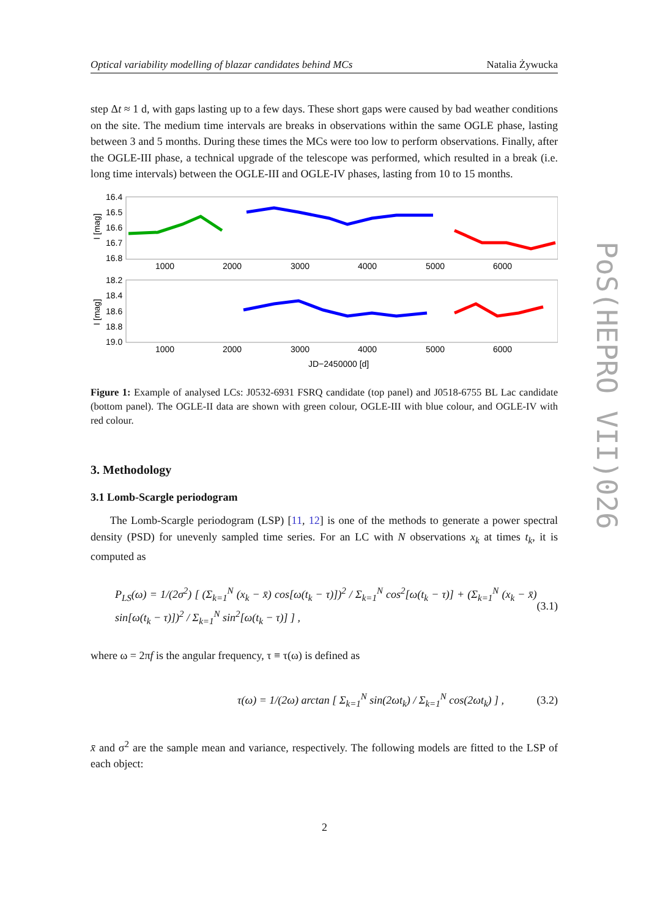Optical variability modelling of blazar candidates behind MCs Natalia Żywucka
step Δt ≈ 1 d, with gaps lasting up to a few days. These short gaps were caused by bad weather conditions on the site. The medium time intervals are breaks in observations within the same OGLE phase, lasting between 3 and 5 months. During these times the MCs were too low to perform observations. Finally, after the OGLE-III phase, a technical upgrade of the telescope was performed, which resulted in a break (i.e. long time intervals) between the OGLE-III and OGLE-IV phases, lasting from 10 to 15 months.
16.4
16.5
16.6
16.7
16.8
18.2
18.4
18.6
18.8
19.0
1000
2000
3000
4000
5000
6000
1000
2000
3000
4000
5000
6000
JD−2450000 [d]
I [mag]
I [mag]
Figure 1: Example of analysed LCs: J0532-6931 FSRQ candidate (top panel) and J0518-6755 BL Lac candidate (bottom panel). The OGLE-II data are shown with green colour, OGLE-III with blue colour, and OGLE-IV with red colour.
3. Methodology
3.1 Lomb-Scargle periodogram
The Lomb-Scargle periodogram (LSP) [11, 12] is one of the methods to generate a power spectral density (PSD) for unevenly sampled time series. For an LC with N observations x<sub>k</sub> at times t<sub>k</sub>, it is computed as
P<sub>LS</sub>(ω) = 1/(2σ<sup>2</sup>) [ (Σ<sub>k=1</sub><sup>N</sup> (x<sub>k</sub> − x̄) cos[ω(t<sub>k</sub> − τ)])<sup>2</sup> / Σ<sub>k=1</sub><sup>N</sup> cos<sup>2</sup>[ω(t<sub>k</sub> − τ)] + (Σ<sub>k=1</sub><sup>N</sup> (x<sub>k</sub> − x̄) sin[ω(t<sub>k</sub> − τ)])<sup>2</sup> / Σ<sub>k=1</sub><sup>N</sup> sin<sup>2</sup>[ω(t<sub>k</sub> − τ)] ] , (3.1)
where ω = 2πf is the angular frequency, τ ≡ τ(ω) is defined as
τ(ω) = 1/(2ω) arctan [ Σ<sub>k=1</sub><sup>N</sup> sin(2ωt<sub>k</sub>) / Σ<sub>k=1</sub><sup>N</sup> cos(2ωt<sub>k</sub>) ] , (3.2)
x̄ and σ<sup>2</sup> are the sample mean and variance, respectively. The following models are fitted to the LSP of each object:
PoS(HEPRO VII)026
2